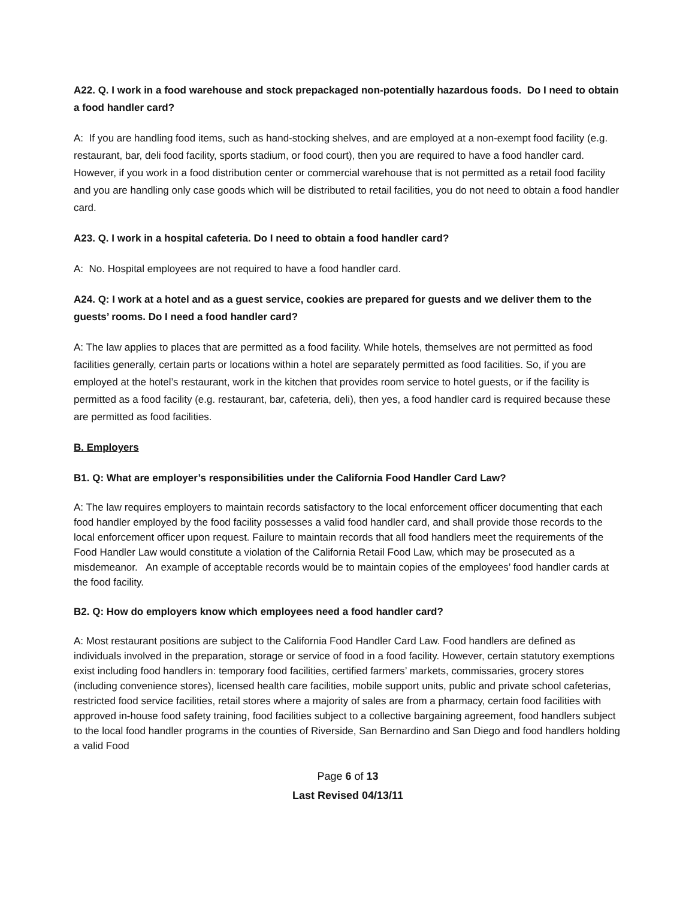A22. Q. I work in a food warehouse and stock prepackaged non-potentially hazardous foods. Do I need to obtain a food handler card?
A: If you are handling food items, such as hand-stocking shelves, and are employed at a non-exempt food facility (e.g. restaurant, bar, deli food facility, sports stadium, or food court), then you are required to have a food handler card. However, if you work in a food distribution center or commercial warehouse that is not permitted as a retail food facility and you are handling only case goods which will be distributed to retail facilities, you do not need to obtain a food handler card.
A23. Q. I work in a hospital cafeteria. Do I need to obtain a food handler card?
A: No. Hospital employees are not required to have a food handler card.
A24. Q: I work at a hotel and as a guest service, cookies are prepared for guests and we deliver them to the guests’ rooms. Do I need a food handler card?
A: The law applies to places that are permitted as a food facility. While hotels, themselves are not permitted as food facilities generally, certain parts or locations within a hotel are separately permitted as food facilities. So, if you are employed at the hotel’s restaurant, work in the kitchen that provides room service to hotel guests, or if the facility is permitted as a food facility (e.g. restaurant, bar, cafeteria, deli), then yes, a food handler card is required because these are permitted as food facilities.
B. Employers
B1. Q: What are employer’s responsibilities under the California Food Handler Card Law?
A: The law requires employers to maintain records satisfactory to the local enforcement officer documenting that each food handler employed by the food facility possesses a valid food handler card, and shall provide those records to the local enforcement officer upon request. Failure to maintain records that all food handlers meet the requirements of the Food Handler Law would constitute a violation of the California Retail Food Law, which may be prosecuted as a misdemeanor. An example of acceptable records would be to maintain copies of the employees’ food handler cards at the food facility.
B2. Q: How do employers know which employees need a food handler card?
A: Most restaurant positions are subject to the California Food Handler Card Law. Food handlers are defined as individuals involved in the preparation, storage or service of food in a food facility. However, certain statutory exemptions exist including food handlers in: temporary food facilities, certified farmers’ markets, commissaries, grocery stores (including convenience stores), licensed health care facilities, mobile support units, public and private school cafeterias, restricted food service facilities, retail stores where a majority of sales are from a pharmacy, certain food facilities with approved in-house food safety training, food facilities subject to a collective bargaining agreement, food handlers subject to the local food handler programs in the counties of Riverside, San Bernardino and San Diego and food handlers holding a valid Food
Page 6 of 13
Last Revised 04/13/11